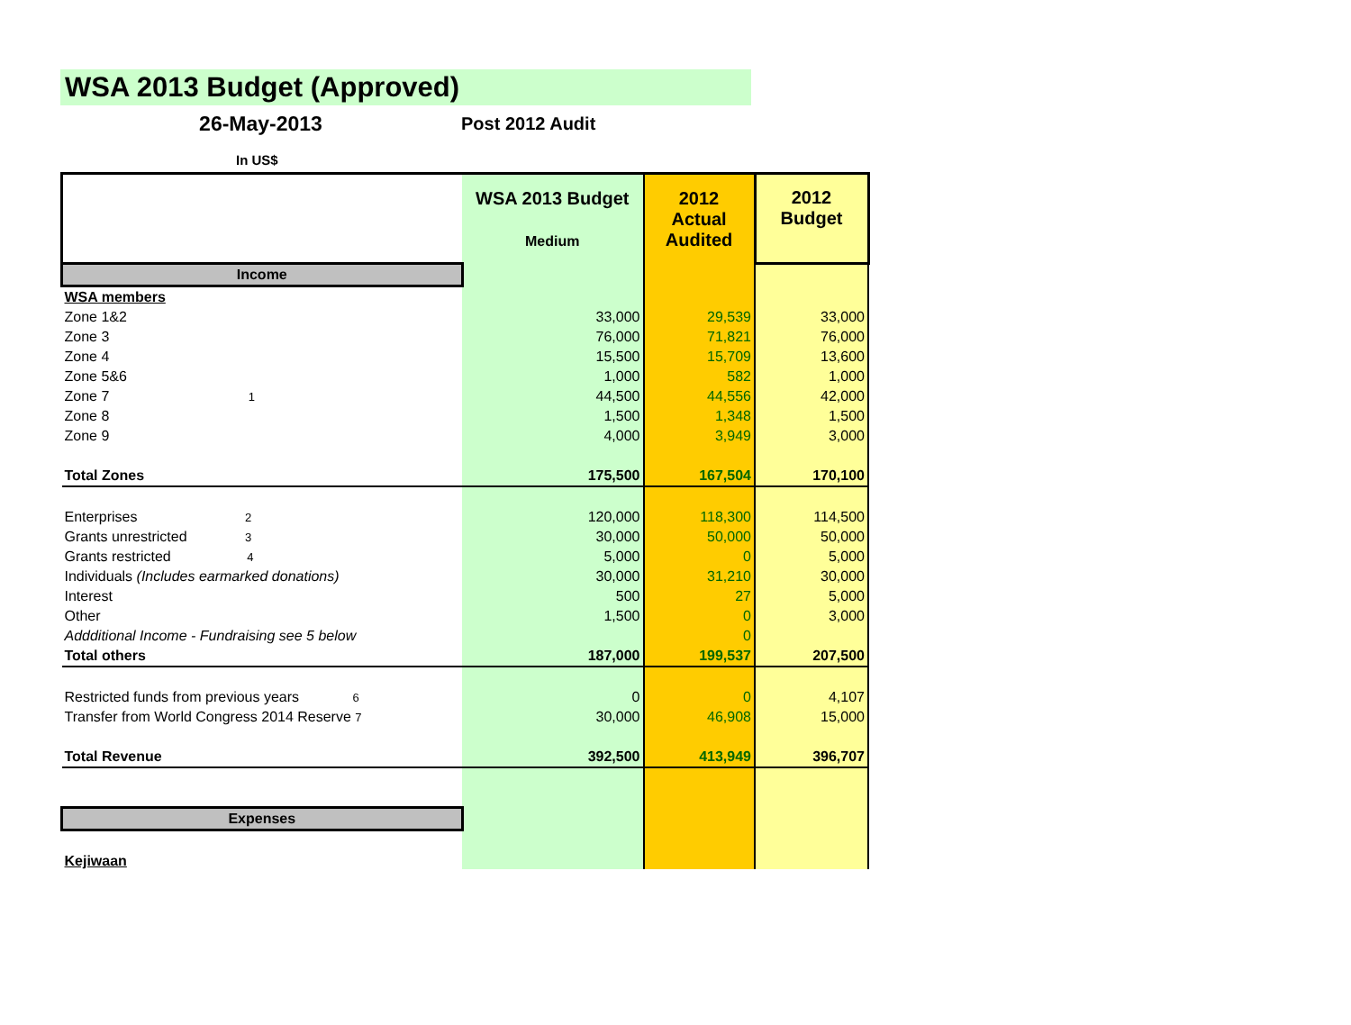WSA 2013 Budget (Approved)
26-May-2013
Post 2012 Audit
In US$
| | WSA 2013 Budget Medium | 2012 Actual Audited | 2012 Budget |
| Income | | | |
| WSA members | | | |
| Zone 1&2 | 33,000 | 29,539 | 33,000 |
| Zone 3 | 76,000 | 71,821 | 76,000 |
| Zone 4 | 15,500 | 15,709 | 13,600 |
| Zone 5&6 | 1,000 | 582 | 1,000 |
| Zone 7 1 | 44,500 | 44,556 | 42,000 |
| Zone 8 | 1,500 | 1,348 | 1,500 |
| Zone 9 | 4,000 | 3,949 | 3,000 |
| Total Zones | 175,500 | 167,504 | 170,100 |
| Enterprises 2 | 120,000 | 118,300 | 114,500 |
| Grants unrestricted 3 | 30,000 | 50,000 | 50,000 |
| Grants restricted 4 | 5,000 | 0 | 5,000 |
| Individuals (Includes earmarked donations) | 30,000 | 31,210 | 30,000 |
| Interest | 500 | 27 | 5,000 |
| Other | 1,500 | 0 | 3,000 |
| Addditional Income - Fundraising see 5 below | | 0 | |
| Total others | 187,000 | 199,537 | 207,500 |
| Restricted funds from previous years 6 | 0 | 0 | 4,107 |
| Transfer from World Congress 2014 Reserve 7 | 30,000 | 46,908 | 15,000 |
| Total Revenue | 392,500 | 413,949 | 396,707 |
| Expenses | | | |
| Kejiwaan | | | |